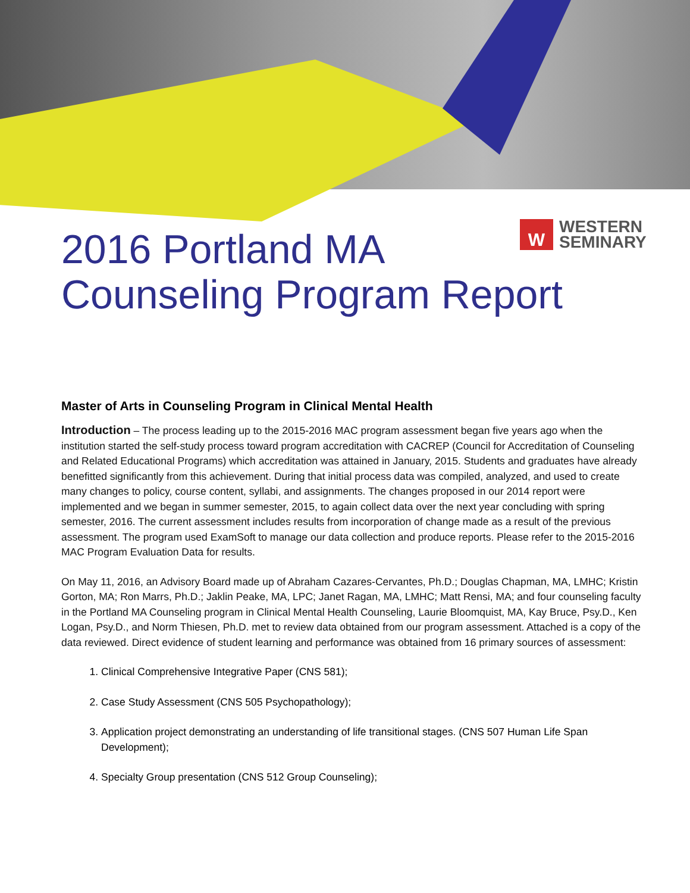W
WESTERN
SEMINARY
2016 Portland MA
Counseling Program Report
Master of Arts in Counseling Program in Clinical Mental Health
Introduction – The process leading up to the 2015-2016 MAC program assessment began five years ago when the institution started the self-study process toward program accreditation with CACREP (Council for Accreditation of Counseling and Related Educational Programs) which accreditation was attained in January, 2015. Students and graduates have already benefitted significantly from this achievement. During that initial process data was compiled, analyzed, and used to create many changes to policy, course content, syllabi, and assignments. The changes proposed in our 2014 report were implemented and we began in summer semester, 2015, to again collect data over the next year concluding with spring semester, 2016. The current assessment includes results from incorporation of change made as a result of the previous assessment. The program used ExamSoft to manage our data collection and produce reports. Please refer to the 2015-2016 MAC Program Evaluation Data for results.
On May 11, 2016, an Advisory Board made up of Abraham Cazares-Cervantes, Ph.D.; Douglas Chapman, MA, LMHC; Kristin Gorton, MA; Ron Marrs, Ph.D.; Jaklin Peake, MA, LPC; Janet Ragan, MA, LMHC; Matt Rensi, MA; and four counseling faculty in the Portland MA Counseling program in Clinical Mental Health Counseling, Laurie Bloomquist, MA, Kay Bruce, Psy.D., Ken Logan, Psy.D., and Norm Thiesen, Ph.D. met to review data obtained from our program assessment. Attached is a copy of the data reviewed. Direct evidence of student learning and performance was obtained from 16 primary sources of assessment:
1. Clinical Comprehensive Integrative Paper (CNS 581);
2. Case Study Assessment (CNS 505 Psychopathology);
3. Application project demonstrating an understanding of life transitional stages. (CNS 507 Human Life Span Development);
4. Specialty Group presentation (CNS 512 Group Counseling);